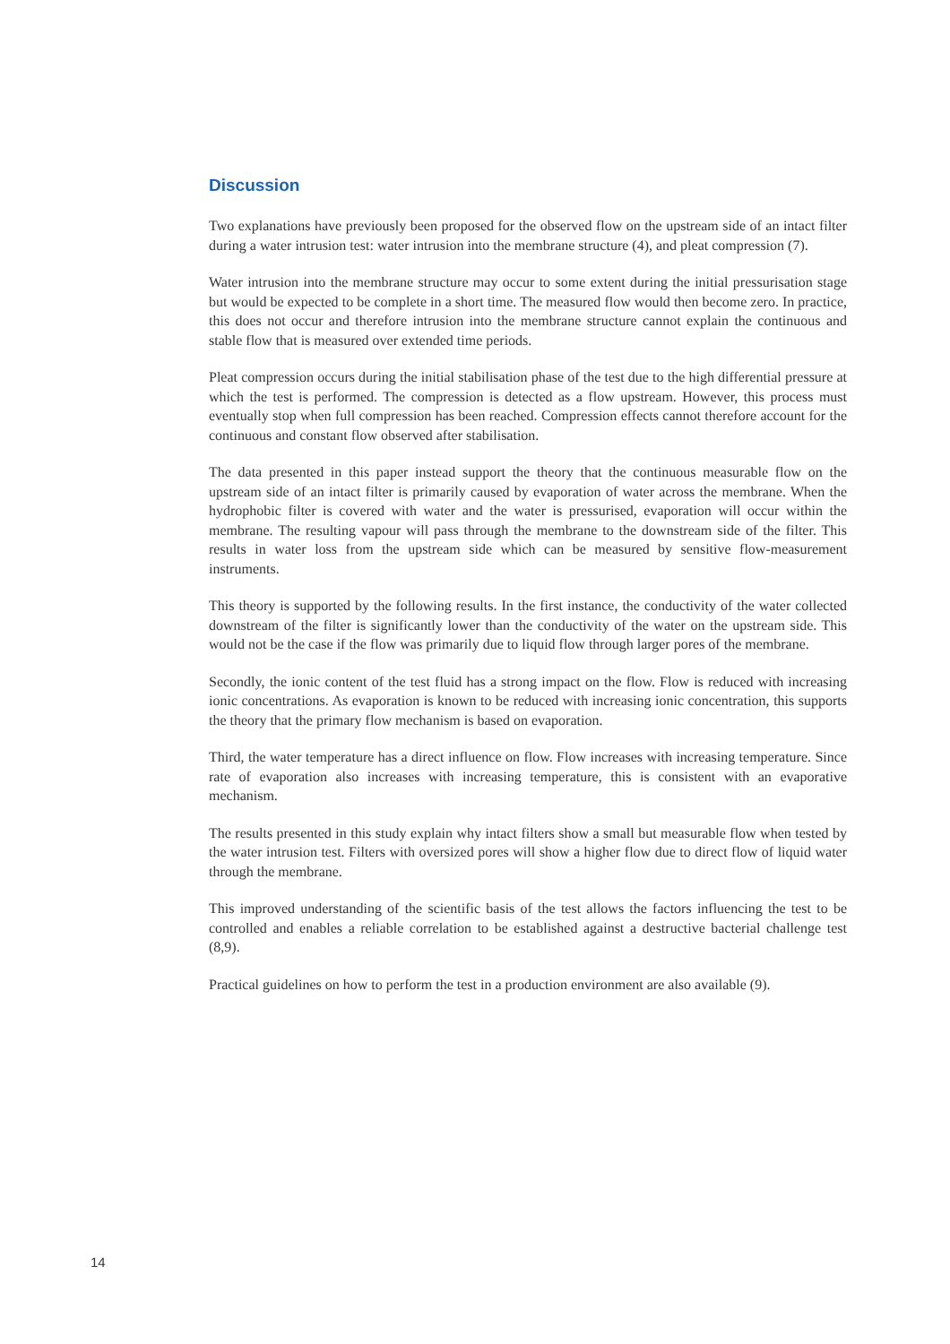Discussion
Two explanations have previously been proposed for the observed flow on the upstream side of an intact filter during a water intrusion test: water intrusion into the membrane structure (4), and pleat compression (7).
Water intrusion into the membrane structure may occur to some extent during the initial pressurisation stage but would be expected to be complete in a short time. The measured flow would then become zero. In practice, this does not occur and therefore intrusion into the membrane structure cannot explain the continuous and stable flow that is measured over extended time periods.
Pleat compression occurs during the initial stabilisation phase of the test due to the high differential pressure at which the test is performed. The compression is detected as a flow upstream. However, this process must eventually stop when full compression has been reached. Compression effects cannot therefore account for the continuous and constant flow observed after stabilisation.
The data presented in this paper instead support the theory that the continuous measurable flow on the upstream side of an intact filter is primarily caused by evaporation of water across the membrane. When the hydrophobic filter is covered with water and the water is pressurised, evaporation will occur within the membrane. The resulting vapour will pass through the membrane to the downstream side of the filter. This results in water loss from the upstream side which can be measured by sensitive flow-measurement instruments.
This theory is supported by the following results. In the first instance, the conductivity of the water collected downstream of the filter is significantly lower than the conductivity of the water on the upstream side. This would not be the case if the flow was primarily due to liquid flow through larger pores of the membrane.
Secondly, the ionic content of the test fluid has a strong impact on the flow. Flow is reduced with increasing ionic concentrations. As evaporation is known to be reduced with increasing ionic concentration, this supports the theory that the primary flow mechanism is based on evaporation.
Third, the water temperature has a direct influence on flow. Flow increases with increasing temperature. Since rate of evaporation also increases with increasing temperature, this is consistent with an evaporative mechanism.
The results presented in this study explain why intact filters show a small but measurable flow when tested by the water intrusion test. Filters with oversized pores will show a higher flow due to direct flow of liquid water through the membrane.
This improved understanding of the scientific basis of the test allows the factors influencing the test to be controlled and enables a reliable correlation to be established against a destructive bacterial challenge test (8,9).
Practical guidelines on how to perform the test in a production environment are also available (9).
14